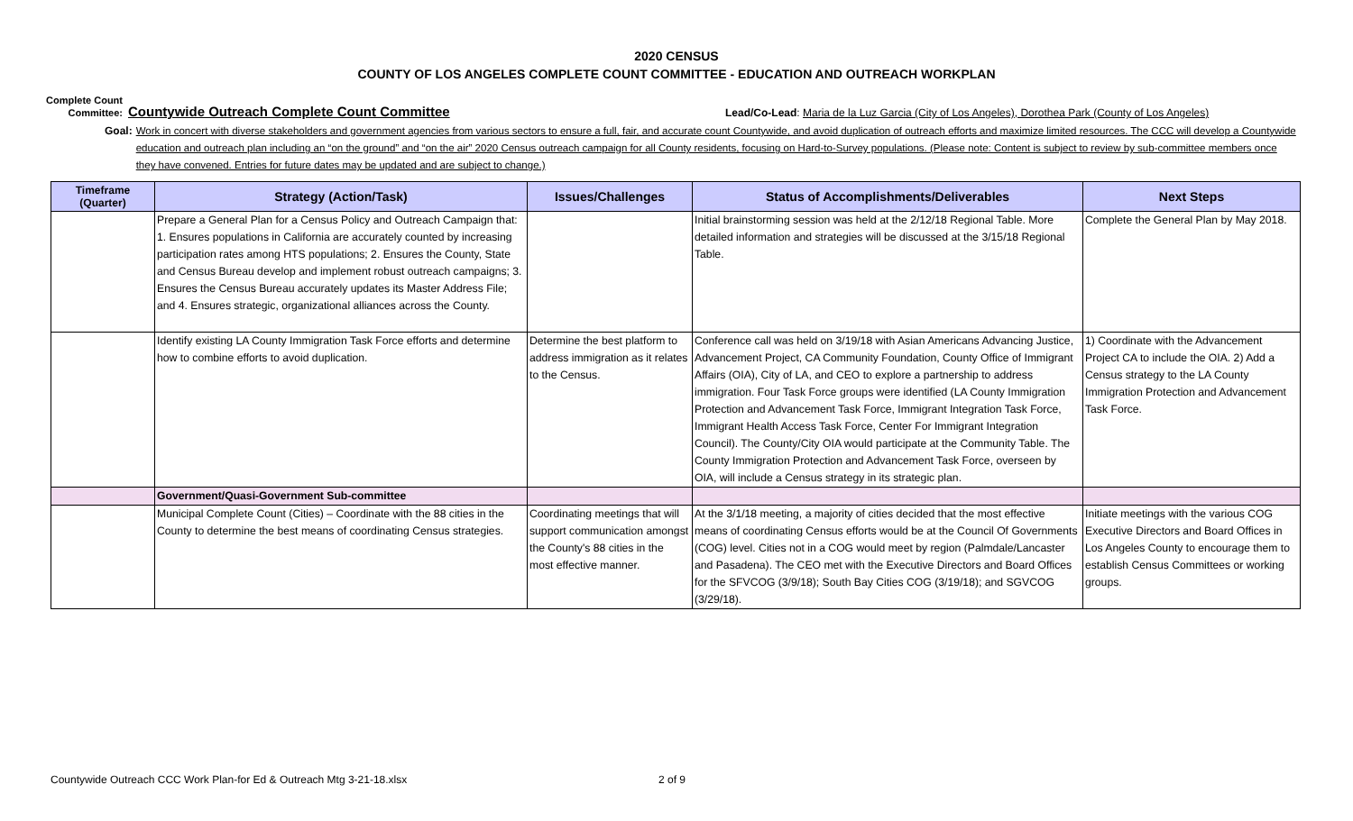2020 CENSUS
COUNTY OF LOS ANGELES COMPLETE COUNT COMMITTEE - EDUCATION AND OUTREACH WORKPLAN
Complete Count Committee:
Countywide Outreach Complete Count Committee
Lead/Co-Lead: Maria de la Luz Garcia (City of Los Angeles), Dorothea Park (County of Los Angeles)
Goal: Work in concert with diverse stakeholders and government agencies from various sectors to ensure a full, fair, and accurate count Countywide, and avoid duplication of outreach efforts and maximize limited resources. The CCC will develop a Countywide education and outreach plan including an “on the ground” and “on the air” 2020 Census outreach campaign for all County residents, focusing on Hard-to-Survey populations. (Please note: Content is subject to review by sub-committee members once they have convened. Entries for future dates may be updated and are subject to change.)
| Timeframe (Quarter) | Strategy (Action/Task) | Issues/Challenges | Status of Accomplishments/Deliverables | Next Steps |
| --- | --- | --- | --- | --- |
| | Prepare a General Plan for a Census Policy and Outreach Campaign that: 1. Ensures populations in California are accurately counted by increasing participation rates among HTS populations; 2. Ensures the County, State and Census Bureau develop and implement robust outreach campaigns; 3. Ensures the Census Bureau accurately updates its Master Address File; and 4. Ensures strategic, organizational alliances across the County. | | Initial brainstorming session was held at the 2/12/18 Regional Table. More detailed information and strategies will be discussed at the 3/15/18 Regional Table. | Complete the General Plan by May 2018. |
| | Identify existing LA County Immigration Task Force efforts and determine how to combine efforts to avoid duplication. | Determine the best platform to address immigration as it relates to the Census. | Conference call was held on 3/19/18 with Asian Americans Advancing Justice, Advancement Project, CA Community Foundation, County Office of Immigrant Affairs (OIA), City of LA, and CEO to explore a partnership to address immigration. Four Task Force groups were identified (LA County Immigration Protection and Advancement Task Force, Immigrant Integration Task Force, Immigrant Health Access Task Force, Center For Immigrant Integration Council). The County/City OIA would participate at the Community Table. The County Immigration Protection and Advancement Task Force, overseen by OIA, will include a Census strategy in its strategic plan. | 1) Coordinate with the Advancement Project CA to include the OIA. 2) Add a Census strategy to the LA County Immigration Protection and Advancement Task Force. |
| | Government/Quasi-Government Sub-committee | | | |
| | Municipal Complete Count (Cities) – Coordinate with the 88 cities in the County to determine the best means of coordinating Census strategies. | Coordinating meetings that will support communication amongst the County's 88 cities in the most effective manner. | At the 3/1/18 meeting, a majority of cities decided that the most effective means of coordinating Census efforts would be at the Council Of Governments (COG) level. Cities not in a COG would meet by region (Palmdale/Lancaster and Pasadena). The CEO met with the Executive Directors and Board Offices for the SFVCOG (3/9/18); South Bay Cities COG (3/19/18); and SGVCOG (3/29/18). | Initiate meetings with the various COG Executive Directors and Board Offices in Los Angeles County to encourage them to establish Census Committees or working groups. |
Countywide Outreach CCC Work Plan-for Ed & Outreach Mtg 3-21-18.xlsx
2 of 9